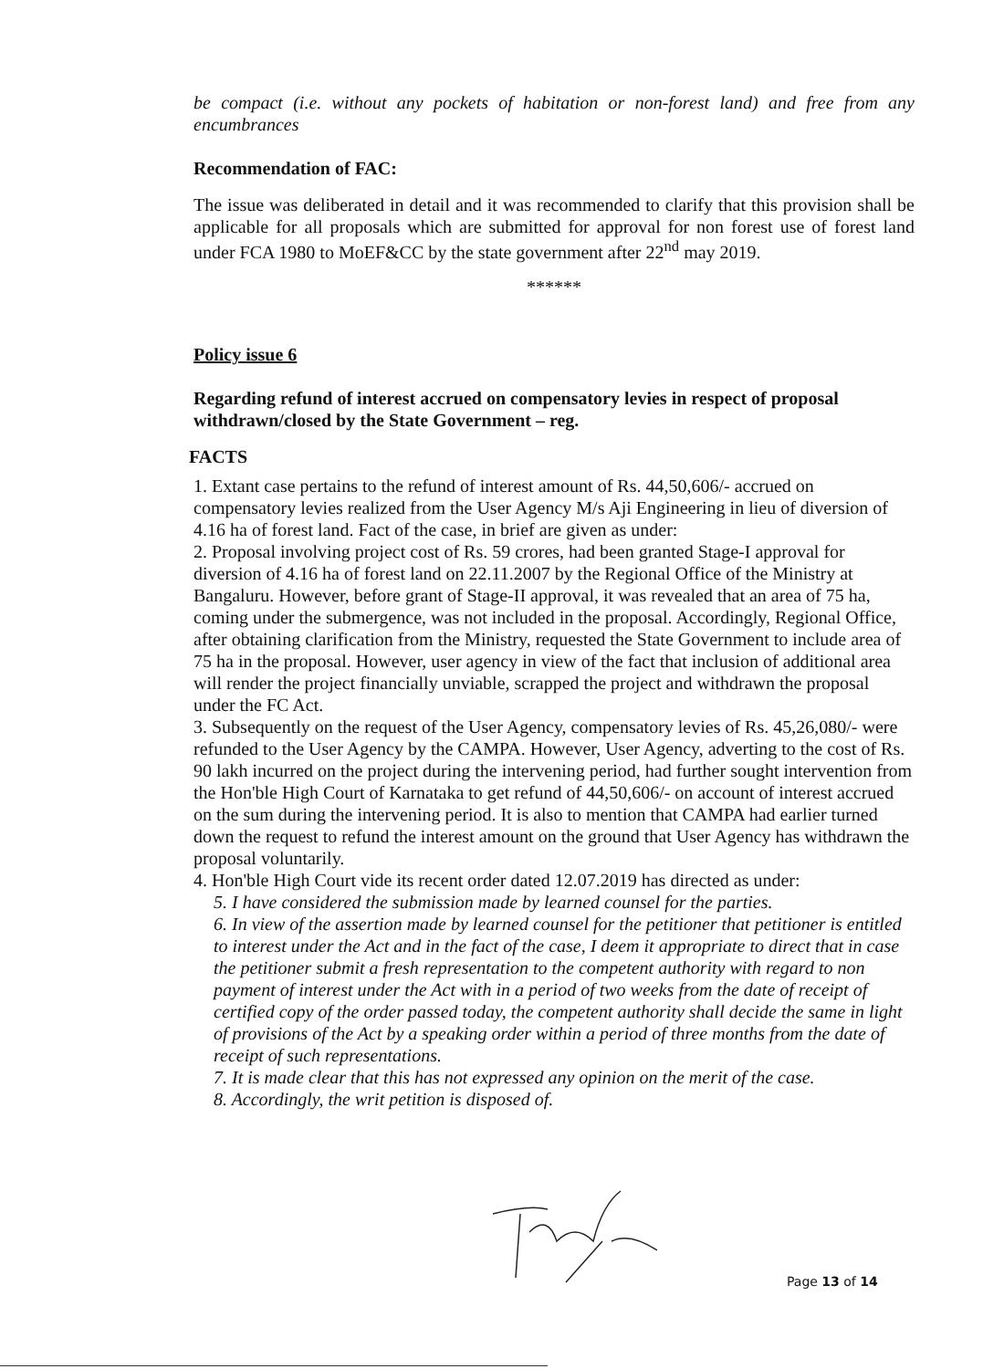be compact (i.e. without any pockets of habitation or non-forest land) and free from any encumbrances
Recommendation of FAC:
The issue was deliberated in detail and it was recommended to clarify that this provision shall be applicable for all proposals which are submitted for approval for non forest use of forest land under FCA 1980 to MoEF&CC by the state government after 22<sup>nd</sup> may 2019.
******
Policy issue 6
Regarding refund of interest accrued on compensatory levies in respect of proposal withdrawn/closed by the State Government – reg.
FACTS
1. Extant case pertains to the refund of interest amount of Rs. 44,50,606/- accrued on compensatory levies realized from the User Agency M/s Aji Engineering in lieu of diversion of 4.16 ha of forest land. Fact of the case, in brief are given as under:
2. Proposal involving project cost of Rs. 59 crores, had been granted Stage-I approval for diversion of 4.16 ha of forest land on 22.11.2007 by the Regional Office of the Ministry at Bangaluru. However, before grant of Stage-II approval, it was revealed that an area of 75 ha, coming under the submergence, was not included in the proposal. Accordingly, Regional Office, after obtaining clarification from the Ministry, requested the State Government to include area of 75 ha in the proposal. However, user agency in view of the fact that inclusion of additional area will render the project financially unviable, scrapped the project and withdrawn the proposal under the FC Act.
3. Subsequently on the request of the User Agency, compensatory levies of Rs. 45,26,080/- were refunded to the User Agency by the CAMPA. However, User Agency, adverting to the cost of Rs. 90 lakh incurred on the project during the intervening period, had further sought intervention from the Hon'ble High Court of Karnataka to get refund of 44,50,606/- on account of interest accrued on the sum during the intervening period. It is also to mention that CAMPA had earlier turned down the request to refund the interest amount on the ground that User Agency has withdrawn the proposal voluntarily.
4. Hon'ble High Court vide its recent order dated 12.07.2019 has directed as under:
5. I have considered the submission made by learned counsel for the parties.
6. In view of the assertion made by learned counsel for the petitioner that petitioner is entitled to interest under the Act and in the fact of the case, I deem it appropriate to direct that in case the petitioner submit a fresh representation to the competent authority with regard to non payment of interest under the Act with in a period of two weeks from the date of receipt of certified copy of the order passed today, the competent authority shall decide the same in light of provisions of the Act by a speaking order within a period of three months from the date of receipt of such representations.
7. It is made clear that this has not expressed any opinion on the merit of the case.
8. Accordingly, the writ petition is disposed of.
Page 13 of 14